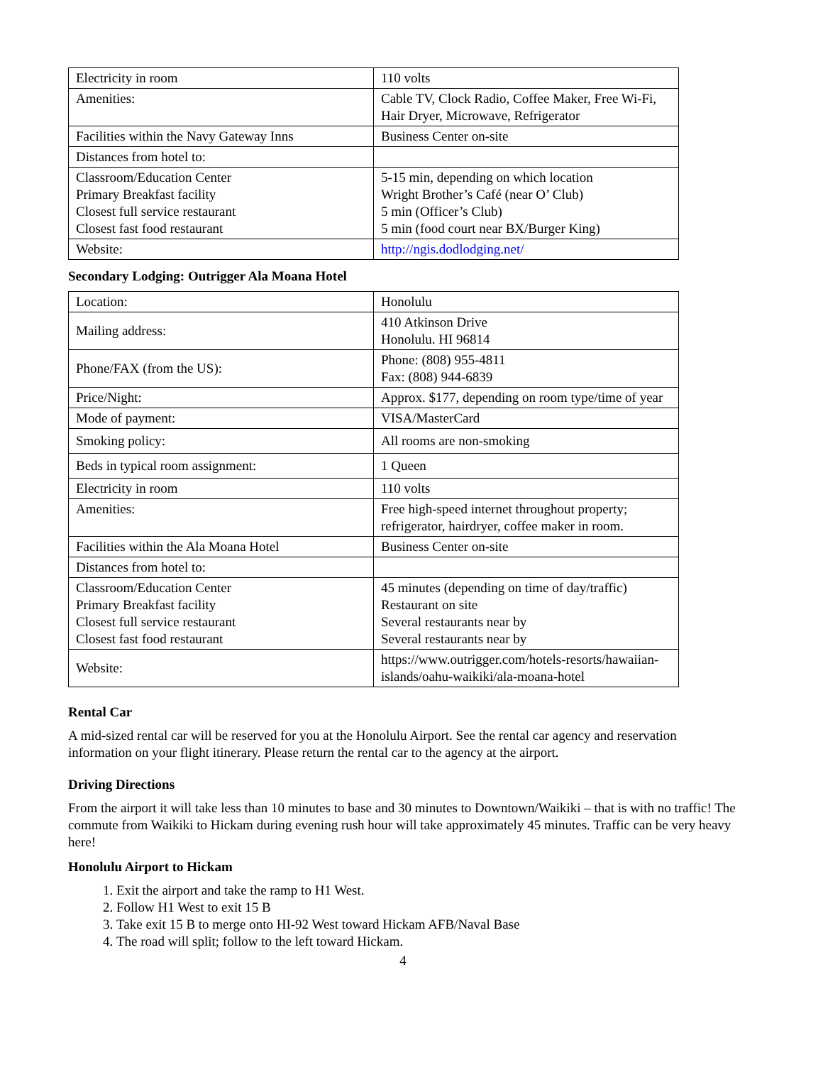| Electricity in room | 110 volts |
| Amenities: | Cable TV, Clock Radio, Coffee Maker, Free Wi-Fi, Hair Dryer, Microwave, Refrigerator |
| Facilities within the Navy Gateway Inns | Business Center on-site |
| Distances from hotel to: | |
| Classroom/Education Center Primary Breakfast facility Closest full service restaurant Closest fast food restaurant | 5-15 min, depending on which location Wright Brother’s Café (near O’ Club) 5 min (Officer’s Club) 5 min (food court near BX/Burger King) |
| Website: | http://ngis.dodlodging.net/ |
Secondary Lodging: Outrigger Ala Moana Hotel
| Location: | Honolulu |
| Mailing address: | 410 Atkinson Drive Honolulu. HI 96814 |
| Phone/FAX (from the US): | Phone: (808) 955-4811 Fax: (808) 944-6839 |
| Price/Night: | Approx. $177, depending on room type/time of year |
| Mode of payment: | VISA/MasterCard |
| Smoking policy: | All rooms are non-smoking |
| Beds in typical room assignment: | 1 Queen |
| Electricity in room | 110 volts |
| Amenities: | Free high-speed internet throughout property; refrigerator, hairdryer, coffee maker in room. |
| Facilities within the Ala Moana Hotel | Business Center on-site |
| Distances from hotel to: | |
| Classroom/Education Center Primary Breakfast facility Closest full service restaurant Closest fast food restaurant | 45 minutes (depending on time of day/traffic) Restaurant on site Several restaurants near by Several restaurants near by |
| Website: | https://www.outrigger.com/hotels-resorts/hawaiian-islands/oahu-waikiki/ala-moana-hotel |
Rental Car
A mid-sized rental car will be reserved for you at the Honolulu Airport. See the rental car agency and reservation information on your flight itinerary. Please return the rental car to the agency at the airport.
Driving Directions
From the airport it will take less than 10 minutes to base and 30 minutes to Downtown/Waikiki – that is with no traffic! The commute from Waikiki to Hickam during evening rush hour will take approximately 45 minutes. Traffic can be very heavy here!
Honolulu Airport to Hickam
1. Exit the airport and take the ramp to H1 West.
2. Follow H1 West to exit 15 B
3. Take exit 15 B to merge onto HI-92 West toward Hickam AFB/Naval Base
4. The road will split; follow to the left toward Hickam.
4